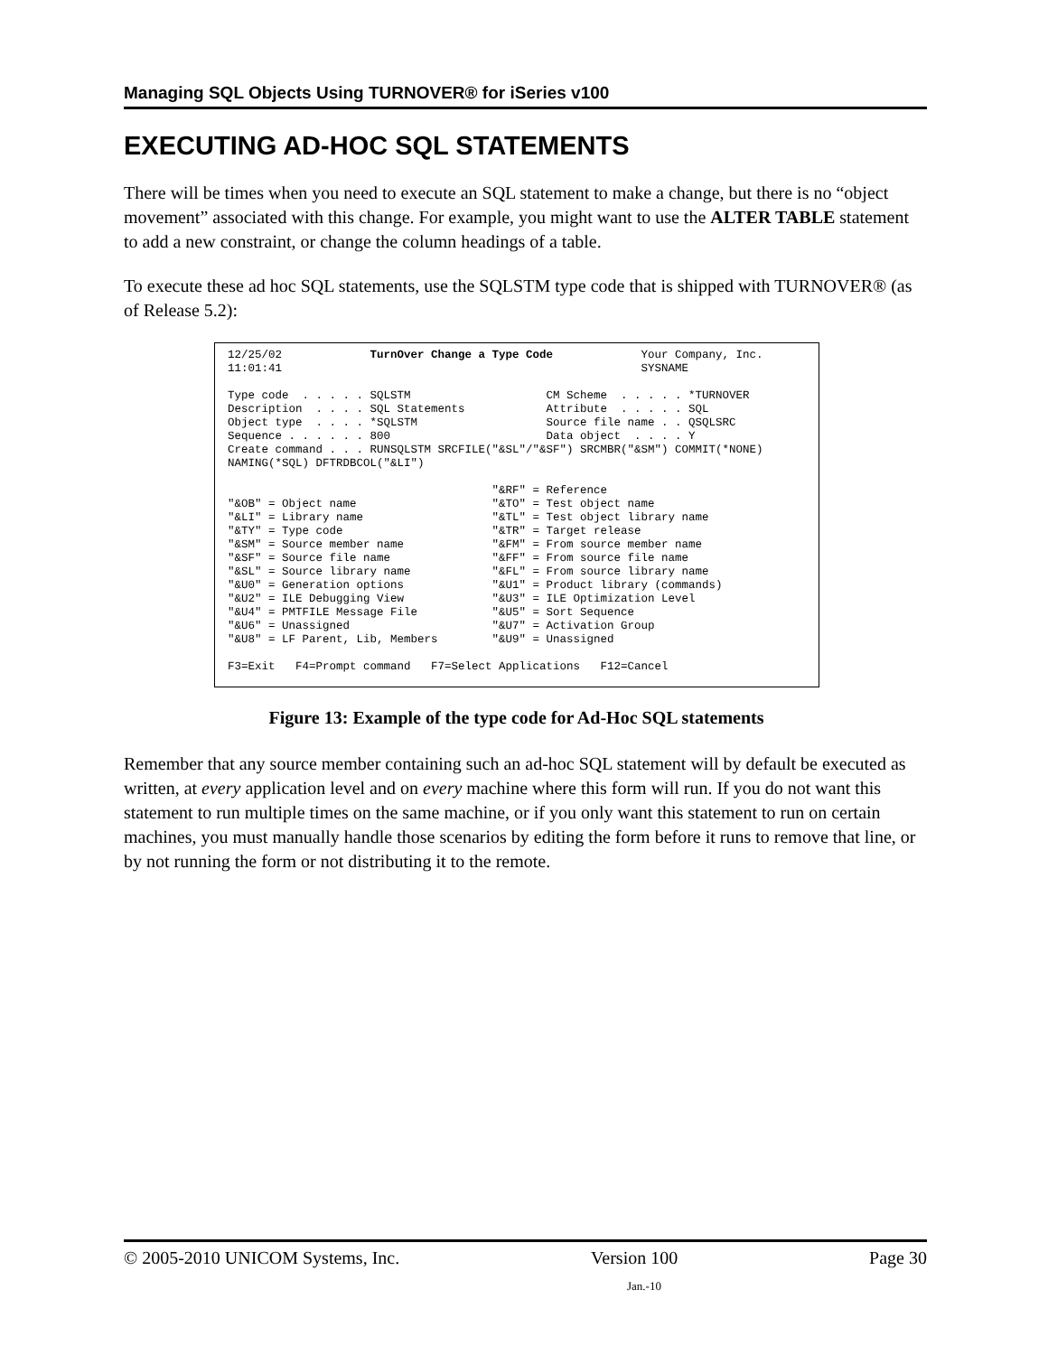Managing SQL Objects Using TURNOVER® for iSeries v100
EXECUTING AD-HOC SQL STATEMENTS
There will be times when you need to execute an SQL statement to make a change, but there is no “object movement” associated with this change. For example, you might want to use the ALTER TABLE statement to add a new constraint, or change the column headings of a table.
To execute these ad hoc SQL statements, use the SQLSTM type code that is shipped with TURNOVER® (as of Release 5.2):
12/25/02             TurnOver Change a Type Code             Your Company, Inc.
11:01:41                                                     SYSNAME

Type code  . . . . . SQLSTM                    CM Scheme  . . . . . *TURNOVER
Description  . . . . SQL Statements            Attribute  . . . . . SQL
Object type  . . . . *SQLSTM                   Source file name . . QSQLSRC
Sequence . . . . . . 800                       Data object  . . . . Y
Create command . . . RUNSQLSTM SRCFILE("&SL"/"&SF") SRCMBR("&SM") COMMIT(*NONE)
NAMING(*SQL) DFTRDBCOL("&LI")

                                       "&RF" = Reference
"&OB" = Object name                    "&TO" = Test object name
"&LI" = Library name                   "&TL" = Test object library name
"&TY" = Type code                      "&TR" = Target release
"&SM" = Source member name             "&FM" = From source member name
"&SF" = Source file name               "&FF" = From source file name
"&SL" = Source library name            "&FL" = From source library name
"&U0" = Generation options             "&U1" = Product library (commands)
"&U2" = ILE Debugging View             "&U3" = ILE Optimization Level
"&U4" = PMTFILE Message File           "&U5" = Sort Sequence
"&U6" = Unassigned                     "&U7" = Activation Group
"&U8" = LF Parent, Lib, Members        "&U9" = Unassigned

F3=Exit   F4=Prompt command   F7=Select Applications   F12=Cancel
Figure 13: Example of the type code for Ad-Hoc SQL statements
Remember that any source member containing such an ad-hoc SQL statement will by default be executed as written, at every application level and on every machine where this form will run. If you do not want this statement to run multiple times on the same machine, or if you only want this statement to run on certain machines, you must manually handle those scenarios by editing the form before it runs to remove that line, or by not running the form or not distributing it to the remote.
© 2005-2010 UNICOM Systems, Inc. Version 100 Page 30
Jan.-10